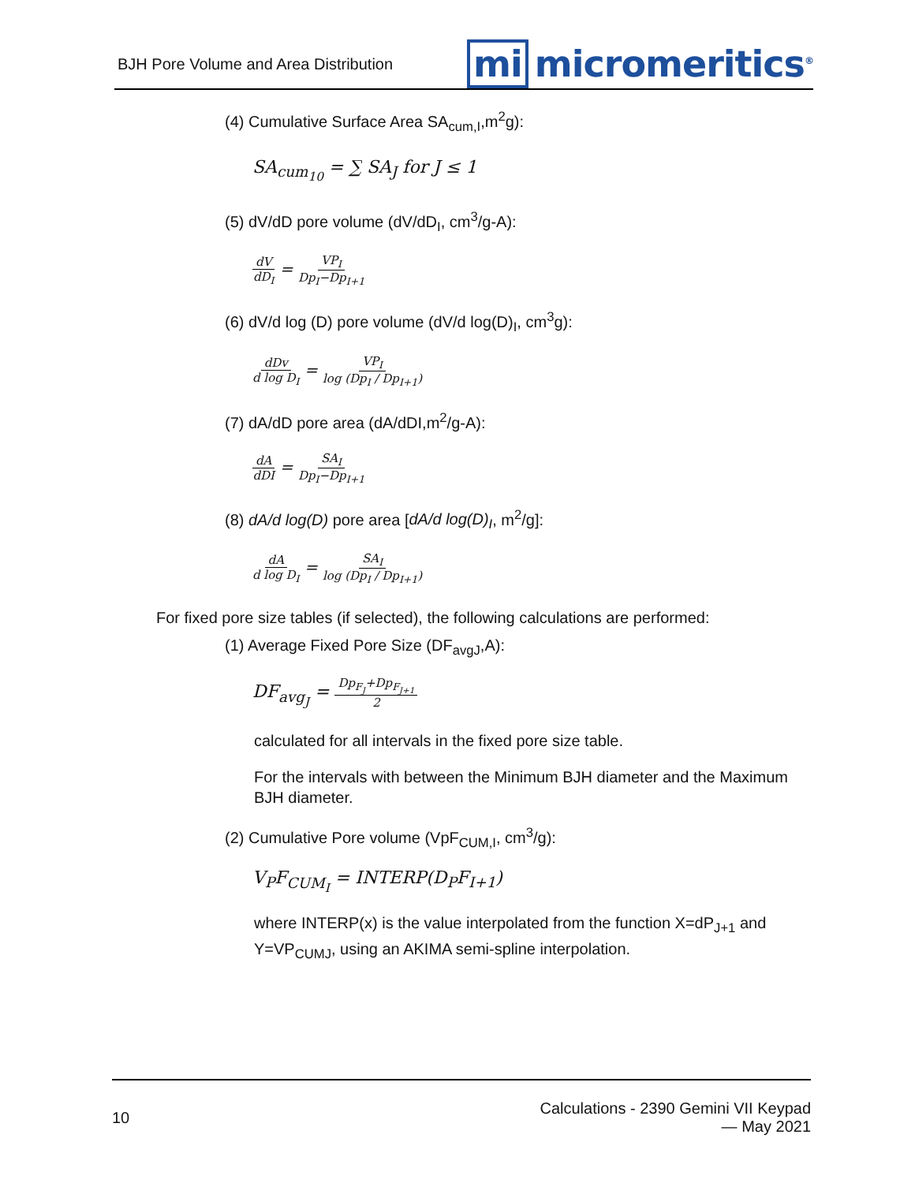BJH Pore Volume and Area Distribution
mi micromeritics<sup>®</sup>
(4) Cumulative Surface Area SA<sub>cum,I</sub>,m<sup>2</sup>g):
SA<sub>cum<sub>10</sub></sub> = ∑ SA<sub>J</sub> for J ≤ 1
(5) dV/dD pore volume (dV/dD<sub>I</sub>, cm<sup>3</sup>/g-A):
dV dD<sub>I</sub> = VP<sub>I</sub> Dp<sub>I</sub>−Dp<sub>I+1</sub>
(6) dV/d log (D) pore volume (dV/d log(D)<sub>I</sub>, cm<sup>3</sup>g):
dDv d log D<sub>I</sub> = VP<sub>I</sub> log (Dp<sub>I</sub> / Dp<sub>I+1</sub>)
(7) dA/dD pore area (dA/dDI,m<sup>2</sup>/g-A):
dA dDI = SA<sub>I</sub> Dp<sub>I</sub>−Dp<sub>I+1</sub>
(8) dA/d log(D) pore area [dA/d log(D)<sub>I</sub>, m<sup>2</sup>/g]:
dA d log D<sub>I</sub> = SA<sub>I</sub> log (Dp<sub>I</sub> / Dp<sub>I+1</sub>)
For fixed pore size tables (if selected), the following calculations are performed:
(1) Average Fixed Pore Size (DF<sub>avgJ</sub>,A):
DF<sub>avg<sub>J</sub></sub> = Dp<sub>F<sub>J</sub></sub>+Dp<sub>F<sub>J+1</sub></sub> 2
calculated for all intervals in the fixed pore size table.
For the intervals with between the Minimum BJH diameter and the Maximum BJH diameter.
(2) Cumulative Pore volume (VpF<sub>CUM,I</sub>, cm<sup>3</sup>/g):
V<sub>P</sub>F<sub>CUM<sub>I</sub></sub> = INTERP(D<sub>P</sub>F<sub>I+1</sub>)
where INTERP(x) is the value interpolated from the function X=dP<sub>J+1</sub> and Y=VP<sub>CUMJ</sub>, using an AKIMA semi-spline interpolation.
10
Calculations - 2390 Gemini VII Keypad
— May 2021